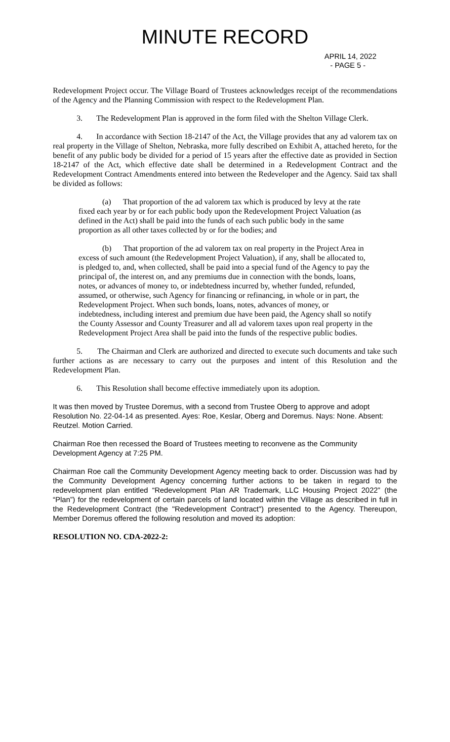MINUTE RECORD
APRIL 14, 2022
- PAGE 5 -
Redevelopment Project occur. The Village Board of Trustees acknowledges receipt of the recommendations of the Agency and the Planning Commission with respect to the Redevelopment Plan.
3. The Redevelopment Plan is approved in the form filed with the Shelton Village Clerk.
4. In accordance with Section 18-2147 of the Act, the Village provides that any ad valorem tax on real property in the Village of Shelton, Nebraska, more fully described on Exhibit A, attached hereto, for the benefit of any public body be divided for a period of 15 years after the effective date as provided in Section 18-2147 of the Act, which effective date shall be determined in a Redevelopment Contract and the Redevelopment Contract Amendments entered into between the Redeveloper and the Agency. Said tax shall be divided as follows:
(a) That proportion of the ad valorem tax which is produced by levy at the rate fixed each year by or for each public body upon the Redevelopment Project Valuation (as defined in the Act) shall be paid into the funds of each such public body in the same proportion as all other taxes collected by or for the bodies; and
(b) That proportion of the ad valorem tax on real property in the Project Area in excess of such amount (the Redevelopment Project Valuation), if any, shall be allocated to, is pledged to, and, when collected, shall be paid into a special fund of the Agency to pay the principal of, the interest on, and any premiums due in connection with the bonds, loans, notes, or advances of money to, or indebtedness incurred by, whether funded, refunded, assumed, or otherwise, such Agency for financing or refinancing, in whole or in part, the Redevelopment Project. When such bonds, loans, notes, advances of money, or indebtedness, including interest and premium due have been paid, the Agency shall so notify the County Assessor and County Treasurer and all ad valorem taxes upon real property in the Redevelopment Project Area shall be paid into the funds of the respective public bodies.
5. The Chairman and Clerk are authorized and directed to execute such documents and take such further actions as are necessary to carry out the purposes and intent of this Resolution and the Redevelopment Plan.
6. This Resolution shall become effective immediately upon its adoption.
It was then moved by Trustee Doremus, with a second from Trustee Oberg to approve and adopt Resolution No. 22-04-14 as presented. Ayes: Roe, Keslar, Oberg and Doremus. Nays: None. Absent: Reutzel. Motion Carried.
Chairman Roe then recessed the Board of Trustees meeting to reconvene as the Community Development Agency at 7:25 PM.
Chairman Roe call the Community Development Agency meeting back to order. Discussion was had by the Community Development Agency concerning further actions to be taken in regard to the redevelopment plan entitled “Redevelopment Plan AR Trademark, LLC Housing Project 2022” (the “Plan”) for the redevelopment of certain parcels of land located within the Village as described in full in the Redevelopment Contract (the "Redevelopment Contract") presented to the Agency. Thereupon, Member Doremus offered the following resolution and moved its adoption:
RESOLUTION NO. CDA-2022-2: